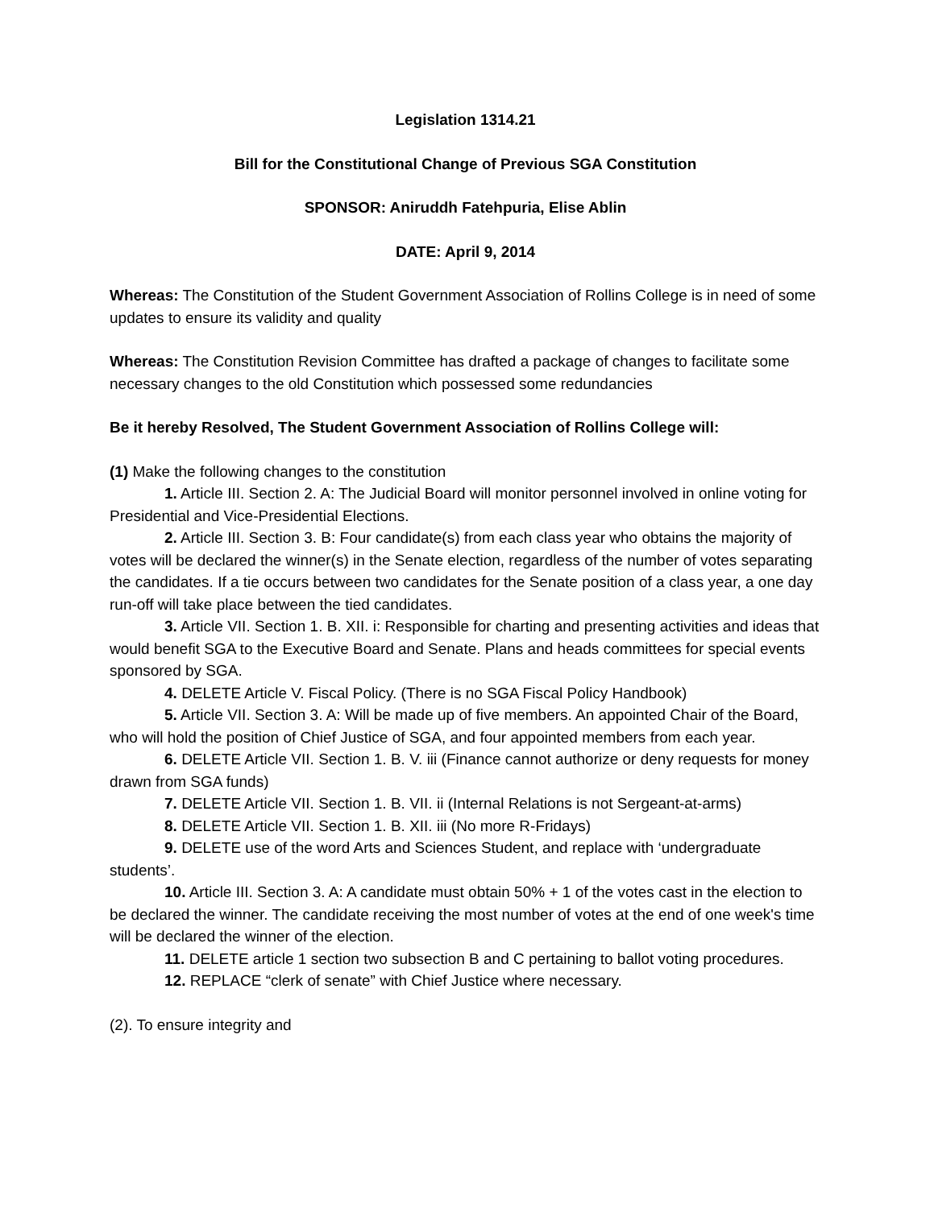Legislation 1314.21
Bill for the Constitutional Change of Previous SGA Constitution
SPONSOR: Aniruddh Fatehpuria, Elise Ablin
DATE: April 9, 2014
Whereas: The Constitution of the Student Government Association of Rollins College is in need of some updates to ensure its validity and quality
Whereas: The Constitution Revision Committee has drafted a package of changes to facilitate some necessary changes to the old Constitution which possessed some redundancies
Be it hereby Resolved, The Student Government Association of Rollins College will:
(1) Make the following changes to the constitution
1. Article III. Section 2. A: The Judicial Board will monitor personnel involved in online voting for Presidential and Vice-Presidential Elections.
2. Article III. Section 3. B: Four candidate(s) from each class year who obtains the majority of votes will be declared the winner(s) in the Senate election, regardless of the number of votes separating the candidates. If a tie occurs between two candidates for the Senate position of a class year, a one day run-off will take place between the tied candidates.
3. Article VII. Section 1. B. XII. i: Responsible for charting and presenting activities and ideas that would benefit SGA to the Executive Board and Senate. Plans and heads committees for special events sponsored by SGA.
4. DELETE Article V. Fiscal Policy. (There is no SGA Fiscal Policy Handbook)
5. Article VII. Section 3. A: Will be made up of five members. An appointed Chair of the Board, who will hold the position of Chief Justice of SGA, and four appointed members from each year.
6. DELETE Article VII. Section 1. B. V. iii (Finance cannot authorize or deny requests for money drawn from SGA funds)
7. DELETE Article VII. Section 1. B. VII. ii (Internal Relations is not Sergeant-at-arms)
8. DELETE Article VII. Section 1. B. XII. iii (No more R-Fridays)
9. DELETE use of the word Arts and Sciences Student, and replace with ‘undergraduate students’.
10. Article III. Section 3. A: A candidate must obtain 50% + 1 of the votes cast in the election to be declared the winner. The candidate receiving the most number of votes at the end of one week's time will be declared the winner of the election.
11. DELETE article 1 section two subsection B and C pertaining to ballot voting procedures.
12. REPLACE “clerk of senate” with Chief Justice where necessary.
(2). To ensure integrity and